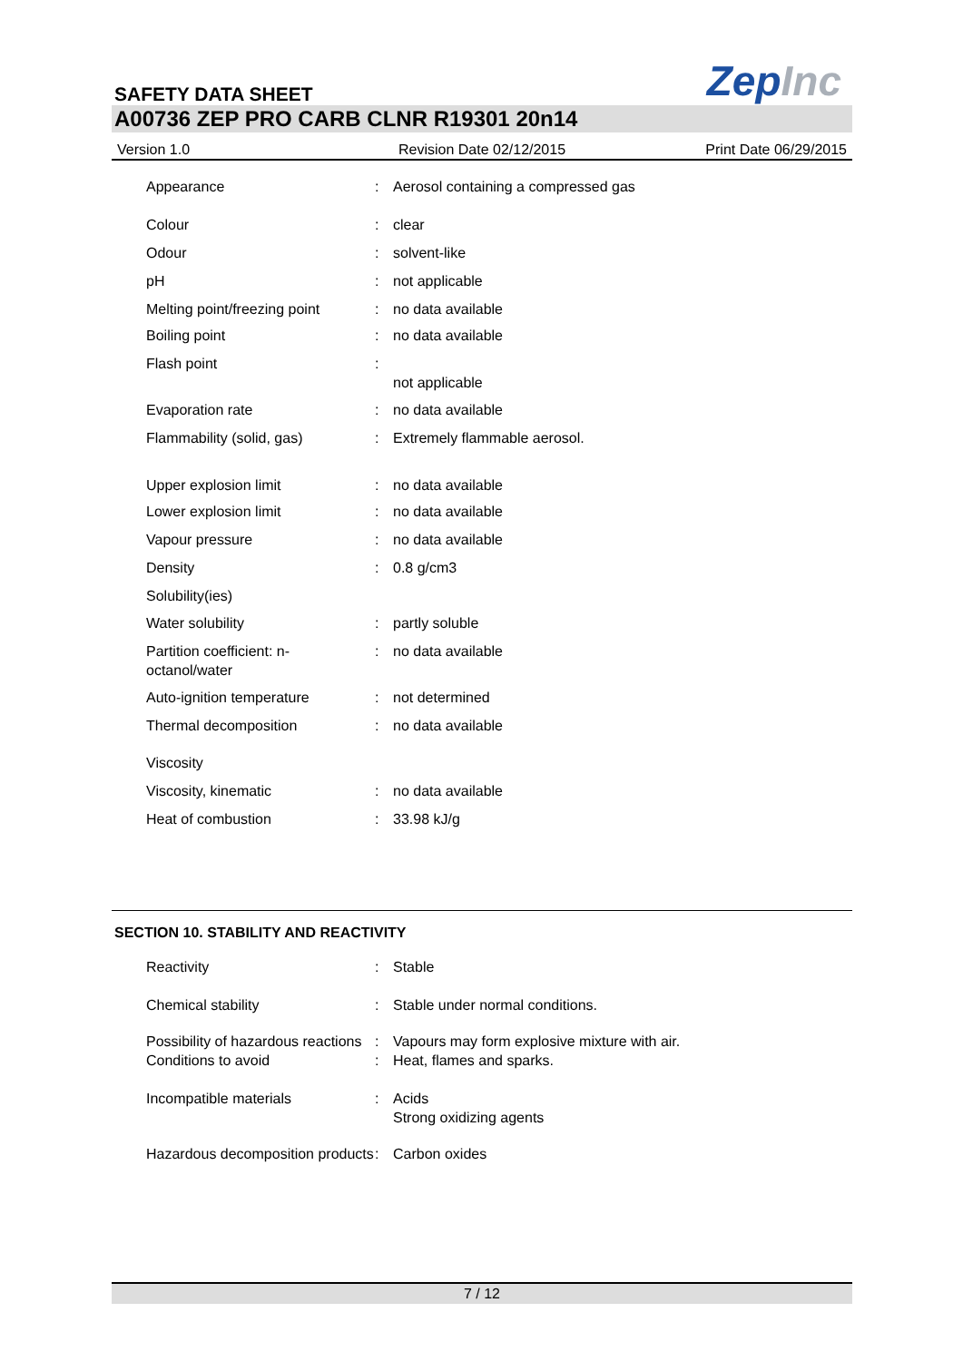SAFETY DATA SHEET
ZepInc
A00736 ZEP PRO CARB CLNR R19301 20n14
Version 1.0 Revision Date 02/12/2015 Print Date 06/29/2015
| Appearance | : | Aerosol containing a compressed gas |
| Colour | : | clear |
| Odour | : | solvent-like |
| pH | : | not applicable |
| Melting point/freezing point | : | no data available |
| Boiling point | : | no data available |
| Flash point | : | not applicable |
| Evaporation rate | : | no data available |
| Flammability (solid, gas) | : | Extremely flammable aerosol. |
| Upper explosion limit | : | no data available |
| Lower explosion limit | : | no data available |
| Vapour pressure | : | no data available |
| Density | : | 0.8 g/cm3 |
| Solubility(ies) | | |
| Water solubility | : | partly soluble |
| Partition coefficient: n-octanol/water | : | no data available |
| Auto-ignition temperature | : | not determined |
| Thermal decomposition | : | no data available |
| Viscosity | | |
| Viscosity, kinematic | : | no data available |
| Heat of combustion | : | 33.98 kJ/g |
SECTION 10. STABILITY AND REACTIVITY
| Reactivity | : | Stable |
| Chemical stability | : | Stable under normal conditions. |
| Possibility of hazardous reactions | : | Vapours may form explosive mixture with air. |
| Conditions to avoid | : | Heat, flames and sparks. |
| Incompatible materials | : | Acids Strong oxidizing agents |
| Hazardous decomposition products | : | Carbon oxides |
7 / 12